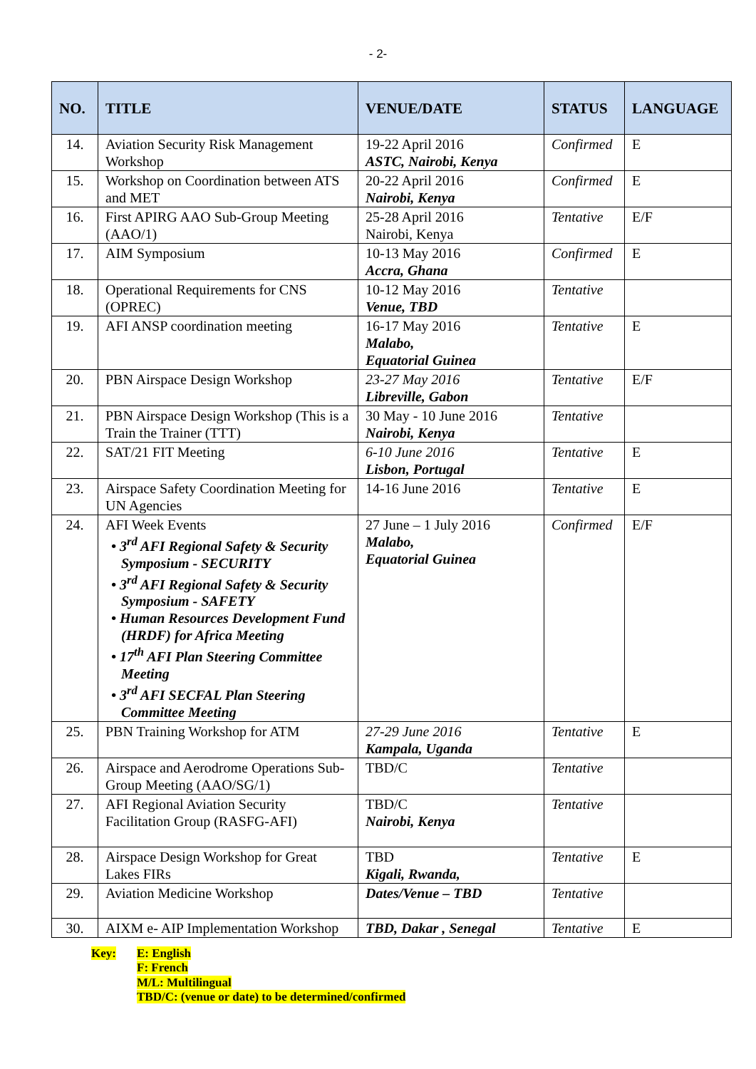- 2-
| NO. | TITLE | VENUE/DATE | STATUS | LANGUAGE |
| --- | --- | --- | --- | --- |
| 14. | Aviation Security Risk Management Workshop | 19-22 April 2016 ASTC, Nairobi, Kenya | Confirmed | E |
| 15. | Workshop on Coordination between ATS and MET | 20-22 April 2016 Nairobi, Kenya | Confirmed | E |
| 16. | First APIRG AAO Sub-Group Meeting (AAO/1) | 25-28 April 2016 Nairobi, Kenya | Tentative | E/F |
| 17. | AIM Symposium | 10-13 May 2016 Accra, Ghana | Confirmed | E |
| 18. | Operational Requirements for CNS (OPREC) | 10-12 May 2016 Venue, TBD | Tentative | |
| 19. | AFI ANSP coordination meeting | 16-17 May 2016 Malabo, Equatorial Guinea | Tentative | E |
| 20. | PBN Airspace Design Workshop | 23-27 May 2016 Libreville, Gabon | Tentative | E/F |
| 21. | PBN Airspace Design Workshop (This is a Train the Trainer (TTT) | 30 May - 10 June 2016 Nairobi, Kenya | Tentative | |
| 22. | SAT/21 FIT Meeting | 6-10 June 2016 Lisbon, Portugal | Tentative | E |
| 23. | Airspace Safety Coordination Meeting for UN Agencies | 14-16 June 2016 | Tentative | E |
| 24. | AFI Week Events • 3<sup>rd</sup> AFI Regional Safety & Security Symposium - SECURITY • 3<sup>rd</sup> AFI Regional Safety & Security Symposium - SAFETY • Human Resources Development Fund (HRDF) for Africa Meeting • 17<sup>th</sup> AFI Plan Steering Committee Meeting • 3<sup>rd</sup> AFI SECFAL Plan Steering Committee Meeting | 27 June – 1 July 2016 Malabo, Equatorial Guinea | Confirmed | E/F |
| 25. | PBN Training Workshop for ATM | 27-29 June 2016 Kampala, Uganda | Tentative | E |
| 26. | Airspace and Aerodrome Operations Sub-Group Meeting (AAO/SG/1) | TBD/C | Tentative | |
| 27. | AFI Regional Aviation Security Facilitation Group (RASFG-AFI) | TBD/C Nairobi, Kenya | Tentative | |
| 28. | Airspace Design Workshop for Great Lakes FIRs | TBD Kigali, Rwanda, | Tentative | E |
| 29. | Aviation Medicine Workshop | Dates/Venue – TBD | Tentative | |
| 30. | AIXM e- AIP Implementation Workshop | TBD, Dakar , Senegal | Tentative | E |
Key: E: English
F: French
M/L: Multilingual
TBD/C: (venue or date) to be determined/confirmed